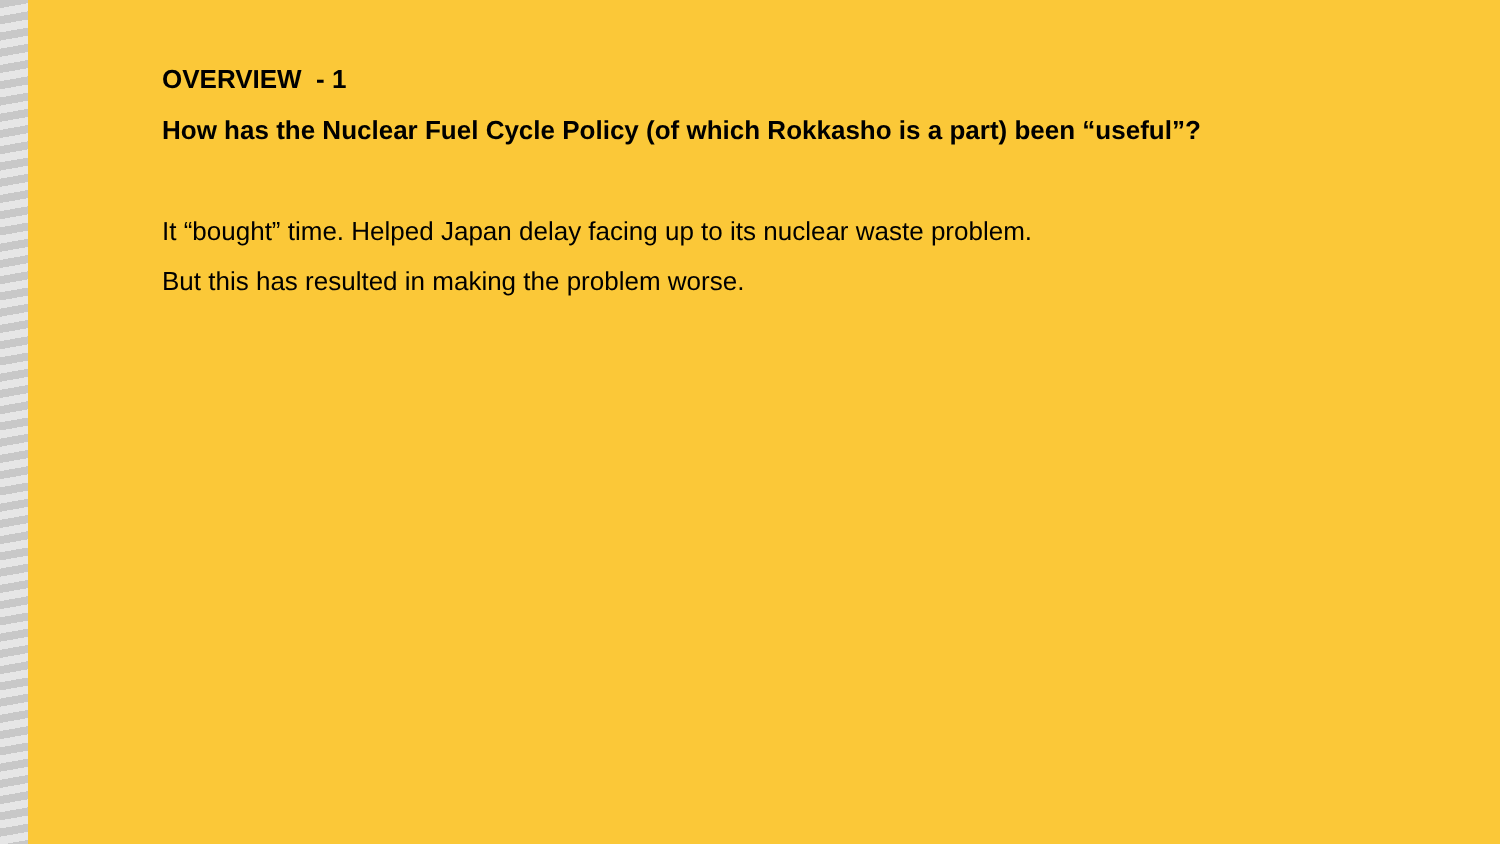OVERVIEW - 1
How has the Nuclear Fuel Cycle Policy (of which Rokkasho is a part) been “useful”?
It “bought” time. Helped Japan delay facing up to its nuclear waste problem.
But this has resulted in making the problem worse.